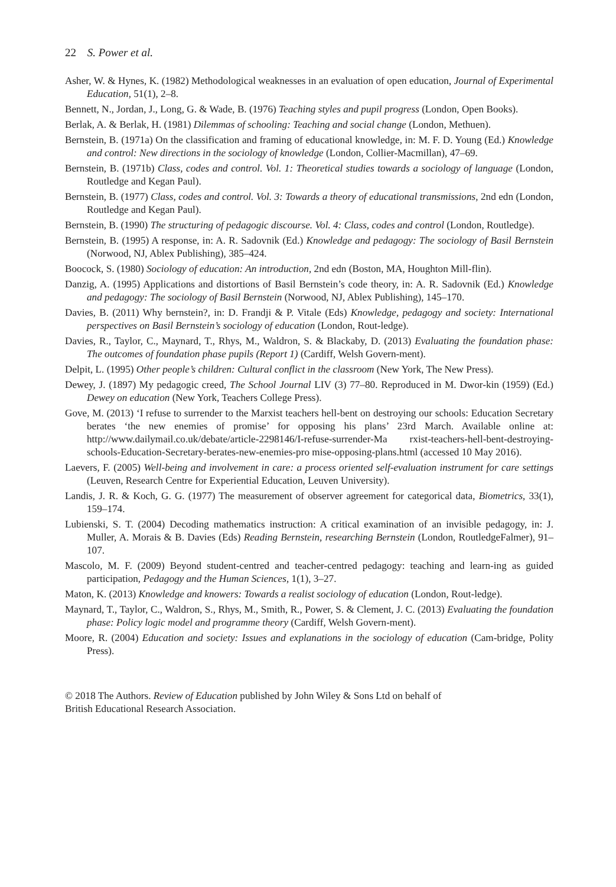22 S. Power et al.
Asher, W. & Hynes, K. (1982) Methodological weaknesses in an evaluation of open education, Journal of Experimental Education, 51(1), 2–8.
Bennett, N., Jordan, J., Long, G. & Wade, B. (1976) Teaching styles and pupil progress (London, Open Books).
Berlak, A. & Berlak, H. (1981) Dilemmas of schooling: Teaching and social change (London, Methuen).
Bernstein, B. (1971a) On the classification and framing of educational knowledge, in: M. F. D. Young (Ed.) Knowledge and control: New directions in the sociology of knowledge (London, Collier-Macmillan), 47–69.
Bernstein, B. (1971b) Class, codes and control. Vol. 1: Theoretical studies towards a sociology of language (London, Routledge and Kegan Paul).
Bernstein, B. (1977) Class, codes and control. Vol. 3: Towards a theory of educational transmissions, 2nd edn (London, Routledge and Kegan Paul).
Bernstein, B. (1990) The structuring of pedagogic discourse. Vol. 4: Class, codes and control (London, Routledge).
Bernstein, B. (1995) A response, in: A. R. Sadovnik (Ed.) Knowledge and pedagogy: The sociology of Basil Bernstein (Norwood, NJ, Ablex Publishing), 385–424.
Boocock, S. (1980) Sociology of education: An introduction, 2nd edn (Boston, MA, Houghton Mill-flin).
Danzig, A. (1995) Applications and distortions of Basil Bernstein’s code theory, in: A. R. Sadovnik (Ed.) Knowledge and pedagogy: The sociology of Basil Bernstein (Norwood, NJ, Ablex Publishing), 145–170.
Davies, B. (2011) Why bernstein?, in: D. Frandji & P. Vitale (Eds) Knowledge, pedagogy and society: International perspectives on Basil Bernstein’s sociology of education (London, Rout-ledge).
Davies, R., Taylor, C., Maynard, T., Rhys, M., Waldron, S. & Blackaby, D. (2013) Evaluating the foundation phase: The outcomes of foundation phase pupils (Report 1) (Cardiff, Welsh Govern-ment).
Delpit, L. (1995) Other people’s children: Cultural conflict in the classroom (New York, The New Press).
Dewey, J. (1897) My pedagogic creed, The School Journal LIV (3) 77–80. Reproduced in M. Dwor-kin (1959) (Ed.) Dewey on education (New York, Teachers College Press).
Gove, M. (2013) ‘I refuse to surrender to the Marxist teachers hell-bent on destroying our schools: Education Secretary berates ‘the new enemies of promise’ for opposing his plans’ 23rd March. Available online at: http://www.dailymail.co.uk/debate/article-2298146/I-refuse-surrender-Ma rxist-teachers-hell-bent-destroying-schools-Education-Secretary-berates-new-enemies-pro mise-opposing-plans.html (accessed 10 May 2016).
Laevers, F. (2005) Well-being and involvement in care: a process oriented self-evaluation instrument for care settings (Leuven, Research Centre for Experiential Education, Leuven University).
Landis, J. R. & Koch, G. G. (1977) The measurement of observer agreement for categorical data, Biometrics, 33(1), 159–174.
Lubienski, S. T. (2004) Decoding mathematics instruction: A critical examination of an invisible pedagogy, in: J. Muller, A. Morais & B. Davies (Eds) Reading Bernstein, researching Bernstein (London, RoutledgeFalmer), 91–107.
Mascolo, M. F. (2009) Beyond student-centred and teacher-centred pedagogy: teaching and learn-ing as guided participation, Pedagogy and the Human Sciences, 1(1), 3–27.
Maton, K. (2013) Knowledge and knowers: Towards a realist sociology of education (London, Rout-ledge).
Maynard, T., Taylor, C., Waldron, S., Rhys, M., Smith, R., Power, S. & Clement, J. C. (2013) Evaluating the foundation phase: Policy logic model and programme theory (Cardiff, Welsh Govern-ment).
Moore, R. (2004) Education and society: Issues and explanations in the sociology of education (Cam-bridge, Polity Press).
© 2018 The Authors. Review of Education published by John Wiley & Sons Ltd on behalf of
British Educational Research Association.